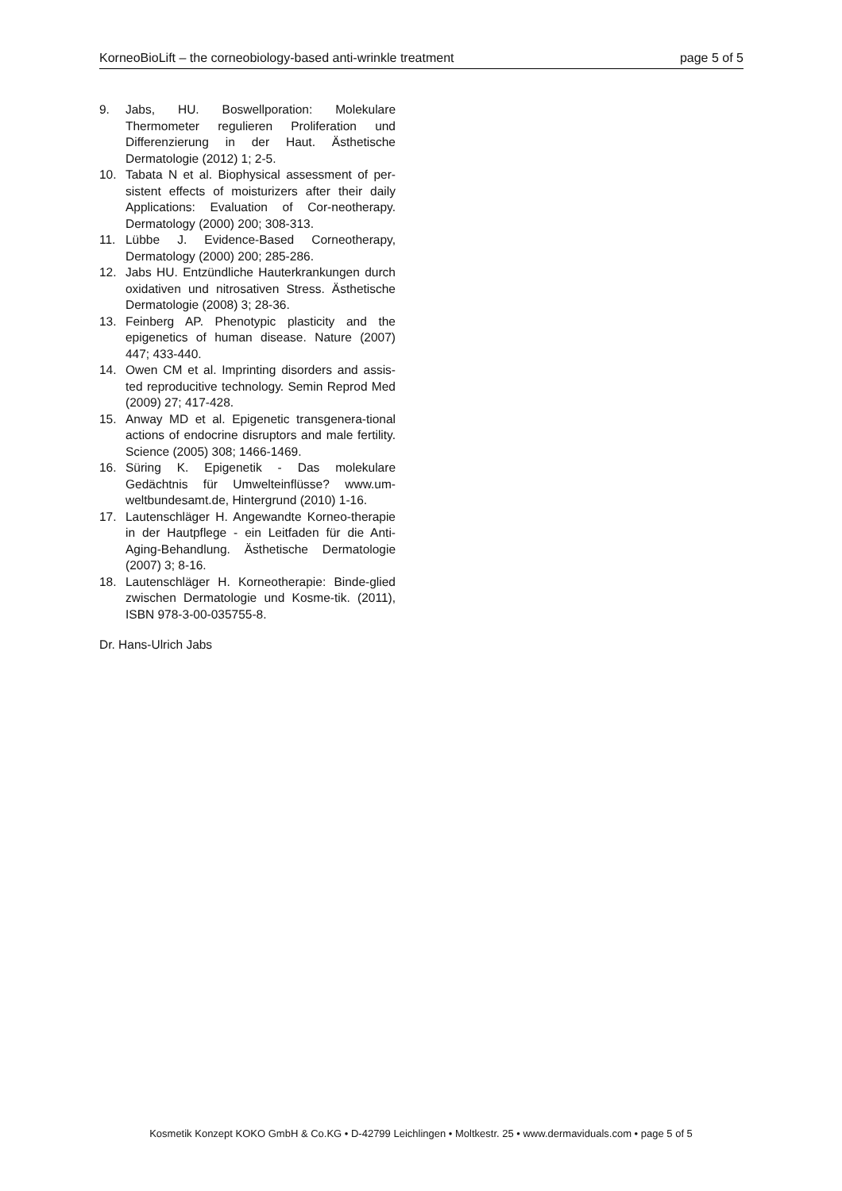KorneoBioLift – the corneobiology-based anti-wrinkle treatment page 5 of 5
9. Jabs, HU. Boswellporation: Molekulare Thermometer regulieren Proliferation und Differenzierung in der Haut. Ästhetische Dermatologie (2012) 1; 2-5.
10. Tabata N et al. Biophysical assessment of per-sistent effects of moisturizers after their daily Applications: Evaluation of Cor-neotherapy. Dermatology (2000) 200; 308-313.
11. Lübbe J. Evidence-Based Corneotherapy, Dermatology (2000) 200; 285-286.
12. Jabs HU. Entzündliche Hauterkrankungen durch oxidativen und nitrosativen Stress. Ästhetische Dermatologie (2008) 3; 28-36.
13. Feinberg AP. Phenotypic plasticity and the epigenetics of human disease. Nature (2007) 447; 433-440.
14. Owen CM et al. Imprinting disorders and assis-ted reproducitive technology. Semin Reprod Med (2009) 27; 417-428.
15. Anway MD et al. Epigenetic transgenera-tional actions of endocrine disruptors and male fertility. Science (2005) 308; 1466-1469.
16. Süring K. Epigenetik - Das molekulare Gedächtnis für Umwelteinflüsse? www.um-weltbundesamt.de, Hintergrund (2010) 1-16.
17. Lautenschläger H. Angewandte Korneo-therapie in der Hautpflege - ein Leitfaden für die Anti-Aging-Behandlung. Ästhetische Dermatologie (2007) 3; 8-16.
18. Lautenschläger H. Korneotherapie: Binde-glied zwischen Dermatologie und Kosme-tik. (2011), ISBN 978-3-00-035755-8.
Dr. Hans-Ulrich Jabs
Kosmetik Konzept KOKO GmbH & Co.KG • D-42799 Leichlingen • Moltkestr. 25 • www.dermaviduals.com • page 5 of 5